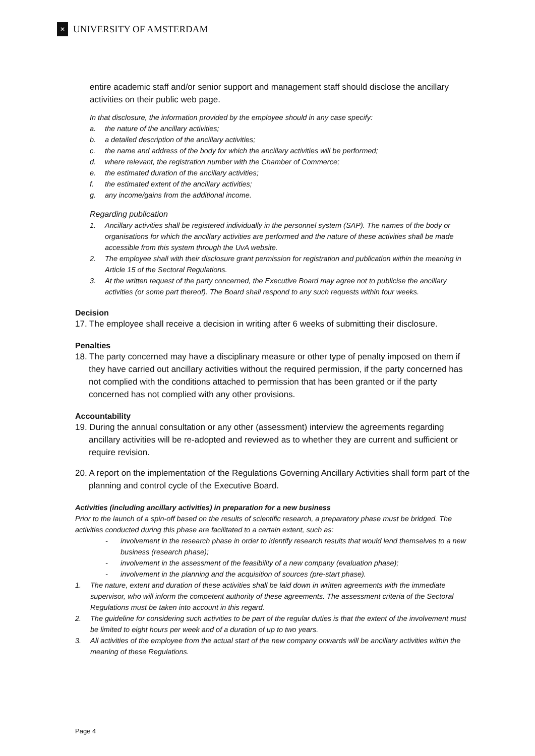✕
UNIVERSITY OF AMSTERDAM
entire academic staff and/or senior support and management staff should disclose the ancillary activities on their public web page.
In that disclosure, the information provided by the employee should in any case specify:
a. the nature of the ancillary activities;
b. a detailed description of the ancillary activities;
c. the name and address of the body for which the ancillary activities will be performed;
d. where relevant, the registration number with the Chamber of Commerce;
e. the estimated duration of the ancillary activities;
f. the estimated extent of the ancillary activities;
g. any income/gains from the additional income.
Regarding publication
1. Ancillary activities shall be registered individually in the personnel system (SAP). The names of the body or organisations for which the ancillary activities are performed and the nature of these activities shall be made accessible from this system through the UvA website.
2. The employee shall with their disclosure grant permission for registration and publication within the meaning in Article 15 of the Sectoral Regulations.
3. At the written request of the party concerned, the Executive Board may agree not to publicise the ancillary activities (or some part thereof). The Board shall respond to any such requests within four weeks.
Decision
17. The employee shall receive a decision in writing after 6 weeks of submitting their disclosure.
Penalties
18. The party concerned may have a disciplinary measure or other type of penalty imposed on them if they have carried out ancillary activities without the required permission, if the party concerned has not complied with the conditions attached to permission that has been granted or if the party concerned has not complied with any other provisions.
Accountability
19. During the annual consultation or any other (assessment) interview the agreements regarding ancillary activities will be re-adopted and reviewed as to whether they are current and sufficient or require revision.
20. A report on the implementation of the Regulations Governing Ancillary Activities shall form part of the planning and control cycle of the Executive Board.
Activities (including ancillary activities) in preparation for a new business
Prior to the launch of a spin-off based on the results of scientific research, a preparatory phase must be bridged. The activities conducted during this phase are facilitated to a certain extent, such as:
- involvement in the research phase in order to identify research results that would lend themselves to a new business (research phase);
- involvement in the assessment of the feasibility of a new company (evaluation phase);
- involvement in the planning and the acquisition of sources (pre-start phase).
1. The nature, extent and duration of these activities shall be laid down in written agreements with the immediate supervisor, who will inform the competent authority of these agreements. The assessment criteria of the Sectoral Regulations must be taken into account in this regard.
2. The guideline for considering such activities to be part of the regular duties is that the extent of the involvement must be limited to eight hours per week and of a duration of up to two years.
3. All activities of the employee from the actual start of the new company onwards will be ancillary activities within the meaning of these Regulations.
Page 4